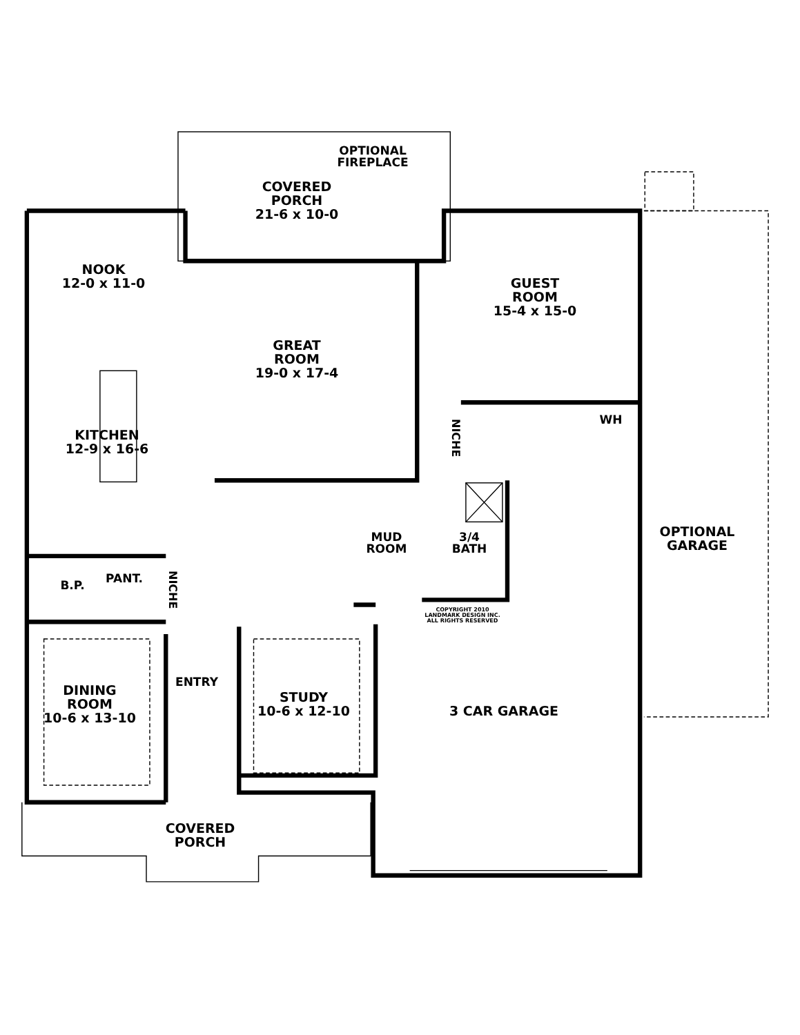OPTIONAL
FIREPLACE
COVERED
PORCH
21-6 x 10-0
NOOK
12-0 x 11-0
GUEST
ROOM
15-4 x 15-0
GREAT
ROOM
19-0 x 17-4
WH
KITCHEN
12-9 x 16-6
NICHE
OPTIONAL
GARAGE
MUD
ROOM
3/4
BATH
B.P.
PANT.
NICHE
COPYRIGHT 2010
LANDMARK DESIGN INC.
ALL RIGHTS RESERVED
ENTRY
DINING
ROOM
10-6 x 13-10
STUDY
10-6 x 12-10
3 CAR GARAGE
COVERED
PORCH